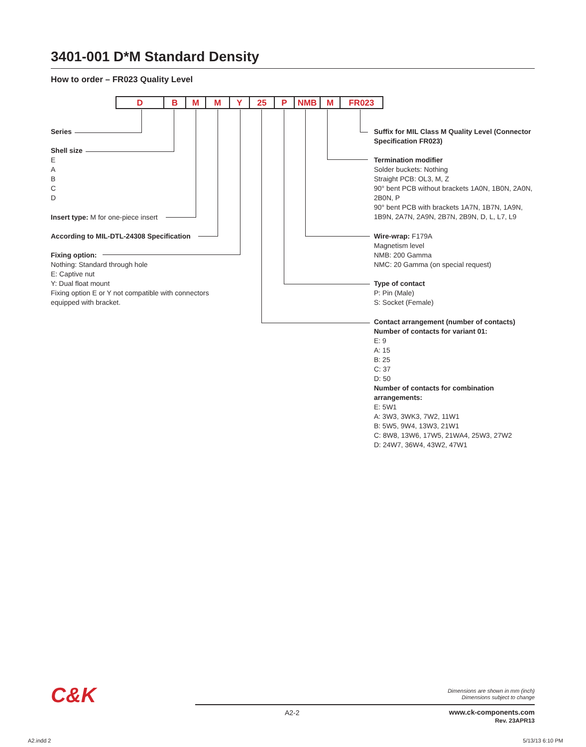3401-001 D*M Standard Density
How to order – FR023 Quality Level
| D | B | M | M | Y | 25 | P | NMB | M | FR023 |
Series
Shell size
E
A
B
C
D
Insert type: M for one-piece insert
According to MIL-DTL-24308 Specification
Fixing option:
Nothing: Standard through hole
E: Captive nut
Y: Dual float mount
Fixing option E or Y not compatible with connectors equipped with bracket.
Suffix for MIL Class M Quality Level (Connector Specification FR023)
Termination modifier
Solder buckets: Nothing
Straight PCB: OL3, M, Z
90° bent PCB without brackets 1A0N, 1B0N, 2A0N, 2B0N, P
90° bent PCB with brackets 1A7N, 1B7N, 1A9N, 1B9N, 2A7N, 2A9N, 2B7N, 2B9N, D, L, L7, L9
Wire-wrap: F179A
Magnetism level
NMB: 200 Gamma
NMC: 20 Gamma (on special request)
Type of contact
P: Pin (Male)
S: Socket (Female)
Contact arrangement (number of contacts)
Number of contacts for variant 01:
E: 9
A: 15
B: 25
C: 37
D: 50
Number of contacts for combination arrangements:
E: 5W1
A: 3W3, 3WK3, 7W2, 11W1
B: 5W5, 9W4, 13W3, 21W1
C: 8W8, 13W6, 17W5, 21WA4, 25W3, 27W2
D: 24W7, 36W4, 43W2, 47W1
C&K
Dimensions are shown in mm (inch)
Dimensions subject to change
A2-2
www.ck-components.com
Rev. 23APR13
A2.indd 2 5/13/13 6:10 PM